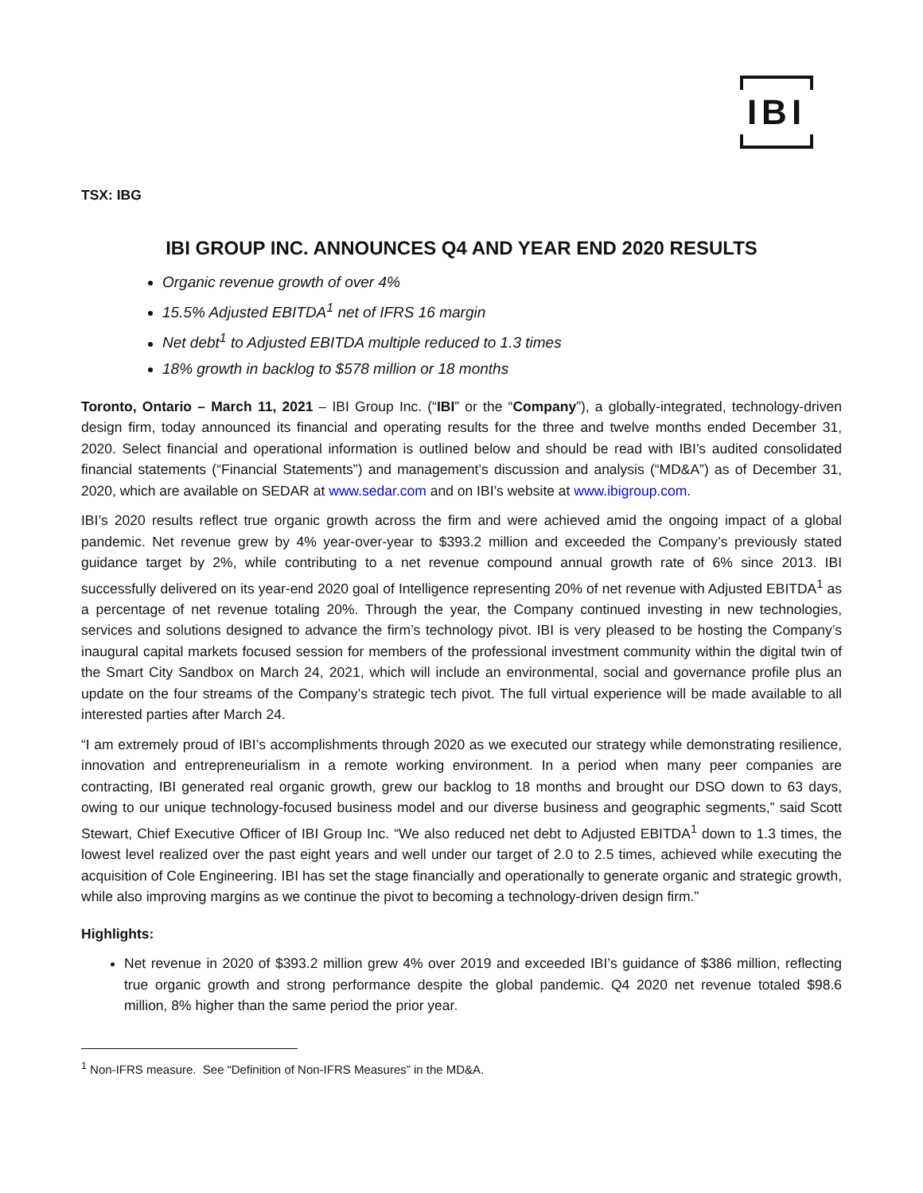IBI
TSX: IBG
IBI GROUP INC. ANNOUNCES Q4 AND YEAR END 2020 RESULTS
Organic revenue growth of over 4%
15.5% Adjusted EBITDA<sup>1</sup> net of IFRS 16 margin
Net debt<sup>1</sup> to Adjusted EBITDA multiple reduced to 1.3 times
18% growth in backlog to $578 million or 18 months
Toronto, Ontario – March 11, 2021 – IBI Group Inc. (“IBI” or the “Company”), a globally-integrated, technology-driven design firm, today announced its financial and operating results for the three and twelve months ended December 31, 2020. Select financial and operational information is outlined below and should be read with IBI’s audited consolidated financial statements (“Financial Statements”) and management’s discussion and analysis (“MD&A”) as of December 31, 2020, which are available on SEDAR at www.sedar.com and on IBI’s website at www.ibigroup.com.
IBI’s 2020 results reflect true organic growth across the firm and were achieved amid the ongoing impact of a global pandemic. Net revenue grew by 4% year-over-year to $393.2 million and exceeded the Company’s previously stated guidance target by 2%, while contributing to a net revenue compound annual growth rate of 6% since 2013. IBI successfully delivered on its year-end 2020 goal of Intelligence representing 20% of net revenue with Adjusted EBITDA<sup>1</sup> as a percentage of net revenue totaling 20%. Through the year, the Company continued investing in new technologies, services and solutions designed to advance the firm’s technology pivot. IBI is very pleased to be hosting the Company’s inaugural capital markets focused session for members of the professional investment community within the digital twin of the Smart City Sandbox on March 24, 2021, which will include an environmental, social and governance profile plus an update on the four streams of the Company’s strategic tech pivot. The full virtual experience will be made available to all interested parties after March 24.
“I am extremely proud of IBI’s accomplishments through 2020 as we executed our strategy while demonstrating resilience, innovation and entrepreneurialism in a remote working environment. In a period when many peer companies are contracting, IBI generated real organic growth, grew our backlog to 18 months and brought our DSO down to 63 days, owing to our unique technology-focused business model and our diverse business and geographic segments,” said Scott Stewart, Chief Executive Officer of IBI Group Inc. “We also reduced net debt to Adjusted EBITDA<sup>1</sup> down to 1.3 times, the lowest level realized over the past eight years and well under our target of 2.0 to 2.5 times, achieved while executing the acquisition of Cole Engineering. IBI has set the stage financially and operationally to generate organic and strategic growth, while also improving margins as we continue the pivot to becoming a technology-driven design firm.”
Highlights:
Net revenue in 2020 of $393.2 million grew 4% over 2019 and exceeded IBI’s guidance of $386 million, reflecting true organic growth and strong performance despite the global pandemic. Q4 2020 net revenue totaled $98.6 million, 8% higher than the same period the prior year.
<sup>1</sup> Non-IFRS measure. See “Definition of Non-IFRS Measures” in the MD&A.